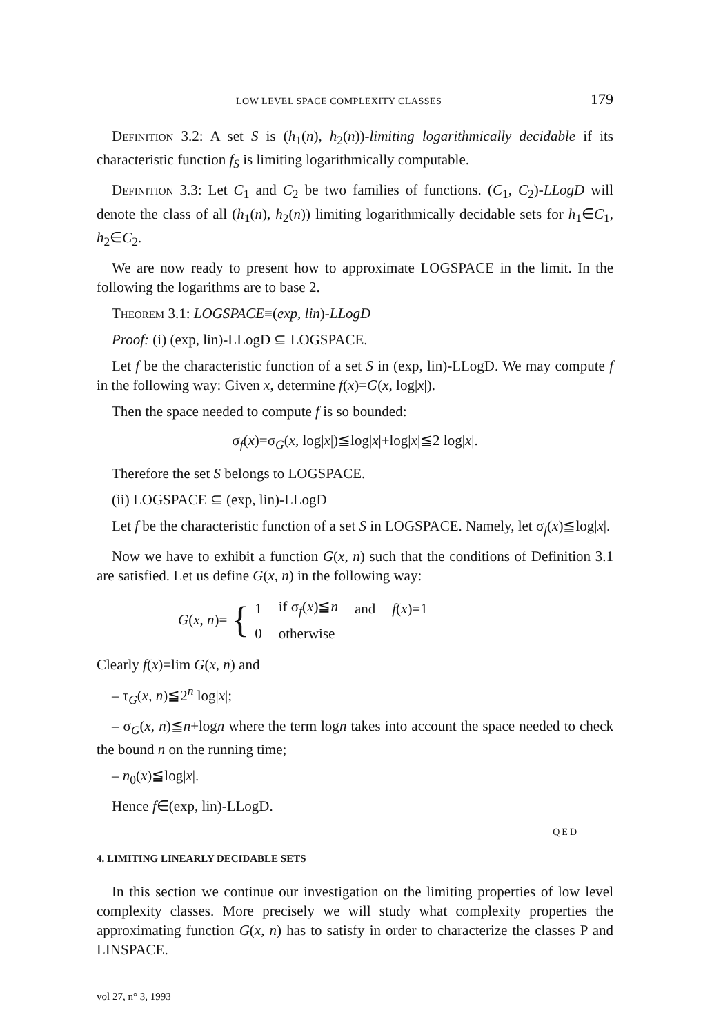LOW LEVEL SPACE COMPLEXITY CLASSES 179
Definition 3.2: A set S is (h<sub>1</sub>(n), h<sub>2</sub>(n))-limiting logarithmically decidable if its characteristic function f<sub>S</sub> is limiting logarithmically computable.
Definition 3.3: Let C<sub>1</sub> and C<sub>2</sub> be two families of functions. (C<sub>1</sub>, C<sub>2</sub>)-LLogD will denote the class of all (h<sub>1</sub>(n), h<sub>2</sub>(n)) limiting logarithmically decidable sets for h<sub>1</sub>∈C<sub>1</sub>, h<sub>2</sub>∈C<sub>2</sub>.
We are now ready to present how to approximate LOGSPACE in the limit. In the following the logarithms are to base 2.
Theorem 3.1: LOGSPACE≡(exp, lin)-LLogD
Proof: (i) (exp, lin)-LLogD ⊆ LOGSPACE.
Let f be the characteristic function of a set S in (exp, lin)-LLogD. We may compute f in the following way: Given x, determine f(x)=G(x, log|x|).
Then the space needed to compute f is so bounded:
σ<sub>f</sub>(x)=σ<sub>G</sub>(x, log|x|)≦log|x|+log|x|≦2 log|x|.
Therefore the set S belongs to LOGSPACE.
(ii) LOGSPACE ⊆ (exp, lin)-LLogD
Let f be the characteristic function of a set S in LOGSPACE. Namely, let σ<sub>f</sub>(x)≦log|x|.
Now we have to exhibit a function G(x, n) such that the conditions of Definition 3.1 are satisfied. Let us define G(x, n) in the following way:
G(x, n)= {
| 1 | if σ<sub>f</sub>( x )≦ n | and | f ( x )=1 |
| 0 | otherwise | | |
Clearly f(x)=lim G(x, n) and
– τ<sub>G</sub>(x, n)≦2<sup>n</sup> log|x|;
– σ<sub>G</sub>(x, n)≦n+logn where the term logn takes into account the space needed to check the bound n on the running time;
– n<sub>0</sub>(x)≦log|x|.
Hence f∈(exp, lin)-LLogD.
QED
4. LIMITING LINEARLY DECIDABLE SETS
In this section we continue our investigation on the limiting properties of low level complexity classes. More precisely we will study what complexity properties the approximating function G(x, n) has to satisfy in order to characterize the classes P and LINSPACE.
vol 27, n° 3, 1993